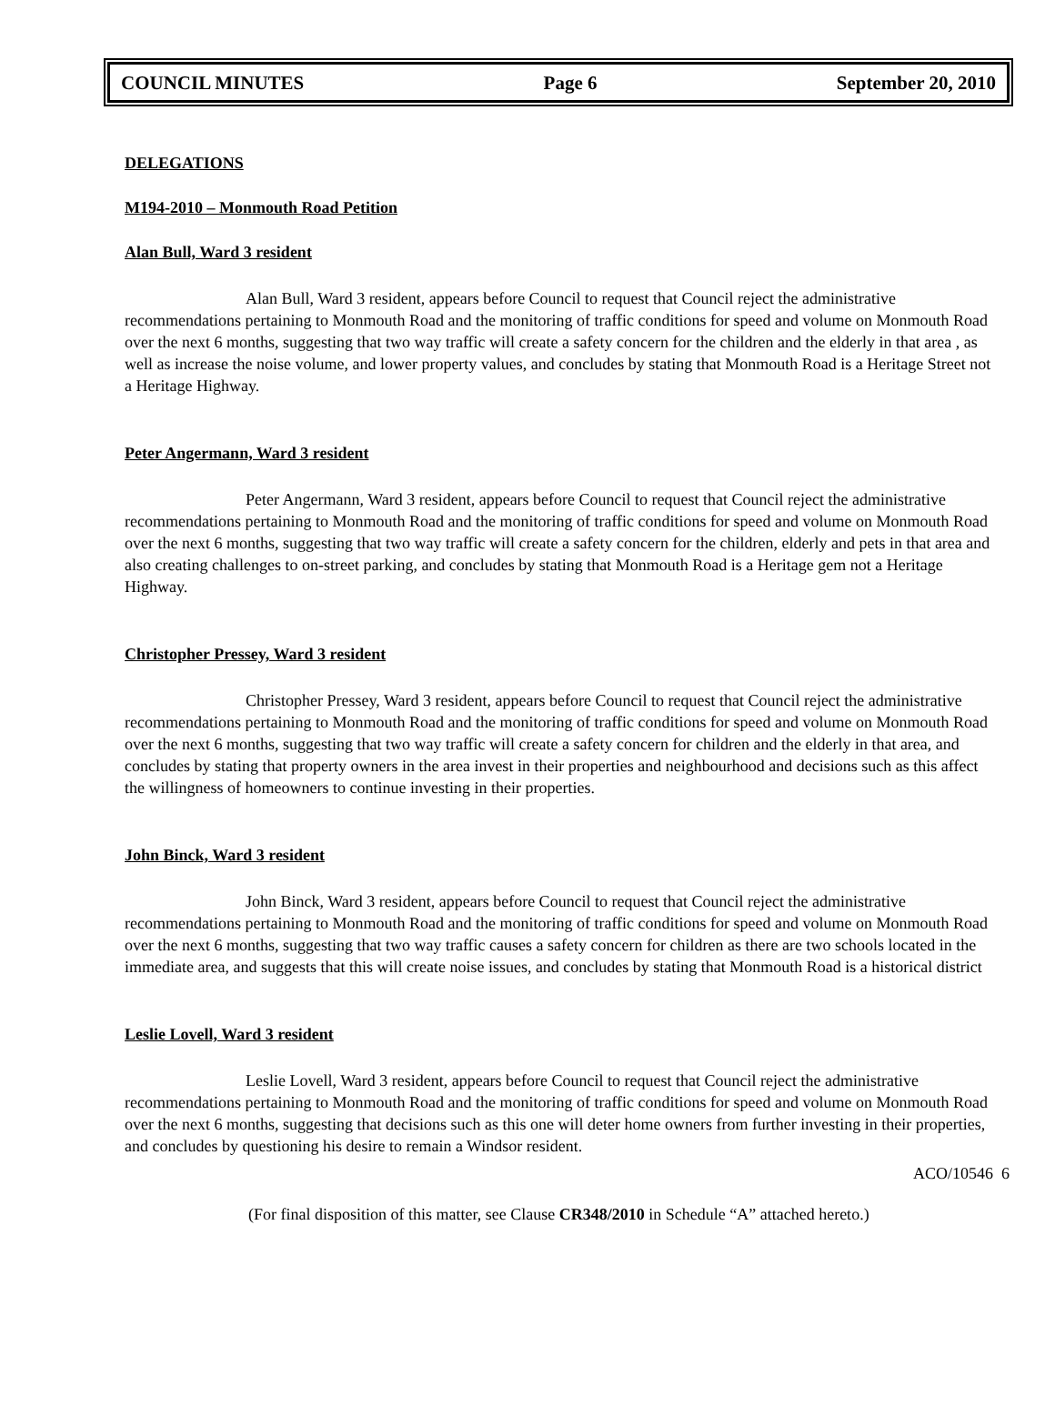COUNCIL MINUTES Page 6 September 20, 2010
DELEGATIONS
M194-2010 – Monmouth Road Petition
Alan Bull, Ward 3 resident
Alan Bull, Ward 3 resident, appears before Council to request that Council reject the administrative recommendations pertaining to Monmouth Road and the monitoring of traffic conditions for speed and volume on Monmouth Road over the next 6 months, suggesting that two way traffic will create a safety concern for the children and the elderly in that area , as well as increase the noise volume, and lower property values, and concludes by stating that Monmouth Road is a Heritage Street not a Heritage Highway.
Peter Angermann, Ward 3 resident
Peter Angermann, Ward 3 resident, appears before Council to request that Council reject the administrative recommendations pertaining to Monmouth Road and the monitoring of traffic conditions for speed and volume on Monmouth Road over the next 6 months, suggesting that two way traffic will create a safety concern for the children, elderly and pets in that area and also creating challenges to on-street parking, and concludes by stating that Monmouth Road is a Heritage gem not a Heritage Highway.
Christopher Pressey, Ward 3 resident
Christopher Pressey, Ward 3 resident, appears before Council to request that Council reject the administrative recommendations pertaining to Monmouth Road and the monitoring of traffic conditions for speed and volume on Monmouth Road over the next 6 months, suggesting that two way traffic will create a safety concern for children and the elderly in that area, and concludes by stating that property owners in the area invest in their properties and neighbourhood and decisions such as this affect the willingness of homeowners to continue investing in their properties.
John Binck, Ward 3 resident
John Binck, Ward 3 resident, appears before Council to request that Council reject the administrative recommendations pertaining to Monmouth Road and the monitoring of traffic conditions for speed and volume on Monmouth Road over the next 6 months, suggesting that two way traffic causes a safety concern for children as there are two schools located in the immediate area, and suggests that this will create noise issues, and concludes by stating that Monmouth Road is a historical district
Leslie Lovell, Ward 3 resident
Leslie Lovell, Ward 3 resident, appears before Council to request that Council reject the administrative recommendations pertaining to Monmouth Road and the monitoring of traffic conditions for speed and volume on Monmouth Road over the next 6 months, suggesting that decisions such as this one will deter home owners from further investing in their properties, and concludes by questioning his desire to remain a Windsor resident.
ACO/10546 6
(For final disposition of this matter, see Clause CR348/2010 in Schedule “A” attached hereto.)